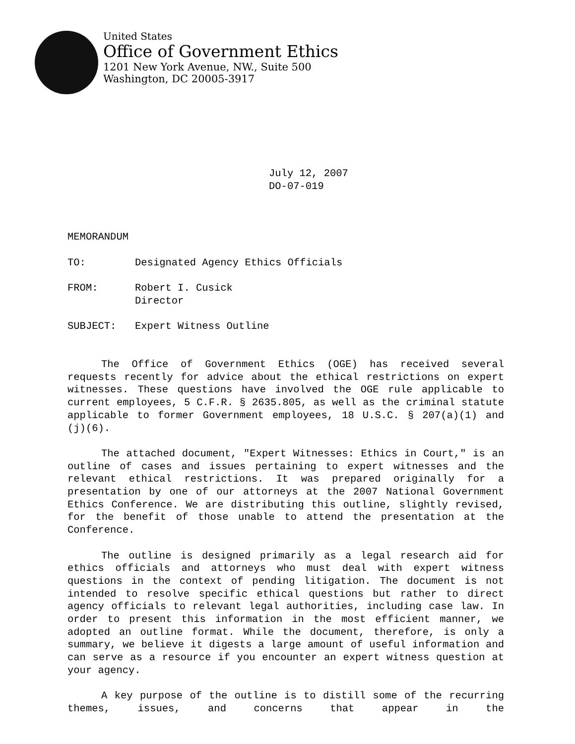United States
Office of Government Ethics
1201 New York Avenue, NW., Suite 500
Washington, DC 20005-3917
July 12, 2007
DO-07-019
MEMORANDUM
TO: Designated Agency Ethics Officials
FROM: Robert I. Cusick
Director
SUBJECT: Expert Witness Outline
The Office of Government Ethics (OGE) has received several requests recently for advice about the ethical restrictions on expert witnesses. These questions have involved the OGE rule applicable to current employees, 5 C.F.R. § 2635.805, as well as the criminal statute applicable to former Government employees, 18 U.S.C. § 207(a)(1) and (j)(6).
The attached document, "Expert Witnesses: Ethics in Court," is an outline of cases and issues pertaining to expert witnesses and the relevant ethical restrictions. It was prepared originally for a presentation by one of our attorneys at the 2007 National Government Ethics Conference. We are distributing this outline, slightly revised, for the benefit of those unable to attend the presentation at the Conference.
The outline is designed primarily as a legal research aid for ethics officials and attorneys who must deal with expert witness questions in the context of pending litigation. The document is not intended to resolve specific ethical questions but rather to direct agency officials to relevant legal authorities, including case law. In order to present this information in the most efficient manner, we adopted an outline format. While the document, therefore, is only a summary, we believe it digests a large amount of useful information and can serve as a resource if you encounter an expert witness question at your agency.
A key purpose of the outline is to distill some of the recurring themes, issues, and concerns that appear in the